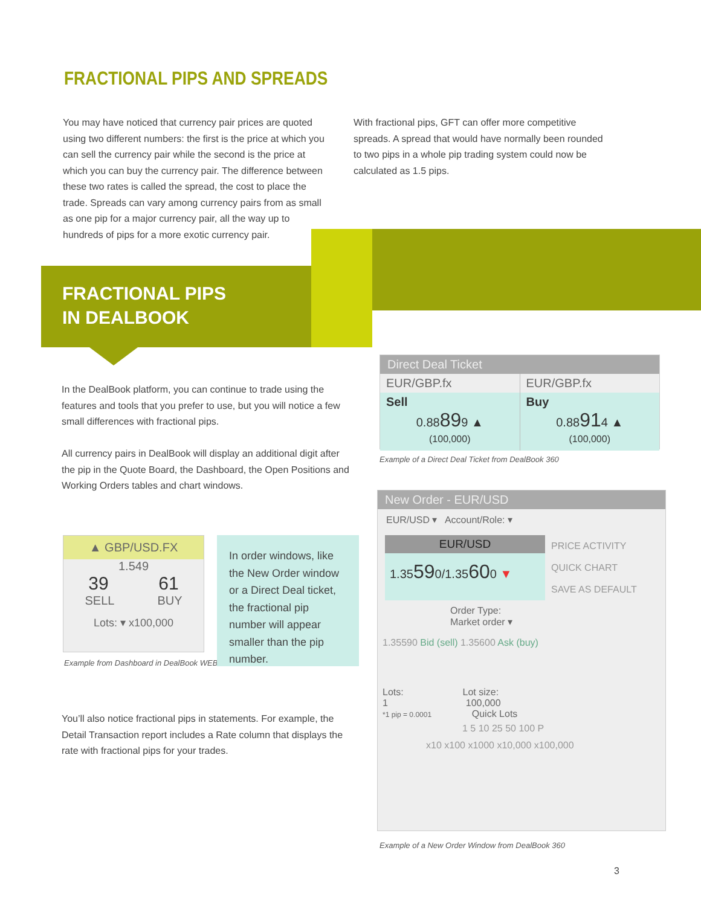FRACTIONAL PIPS AND SPREADS
You may have noticed that currency pair prices are quoted using two different numbers: the first is the price at which you can sell the currency pair while the second is the price at which you can buy the currency pair. The difference between these two rates is called the spread, the cost to place the trade. Spreads can vary among currency pairs from as small as one pip for a major currency pair, all the way up to hundreds of pips for a more exotic currency pair.
With fractional pips, GFT can offer more competitive spreads. A spread that would have normally been rounded to two pips in a whole pip trading system could now be calculated as 1.5 pips.
FRACTIONAL PIPS
IN DEALBOOK
In the DealBook platform, you can continue to trade using the features and tools that you prefer to use, but you will notice a few small differences with fractional pips.
All currency pairs in DealBook will display an additional digit after the pip in the Quote Board, the Dashboard, the Open Positions and Working Orders tables and chart windows.
Direct Deal Ticket
EUR/GBP.fx
Sell
0.88899 ▲
(100,000)
EUR/GBP.fx
Buy
0.88914 ▲
(100,000)
Example of a Direct Deal Ticket from DealBook 360
▲ GBP/USD.FX
1.549
39 61
SELL BUY
Lots: ▾ x100,000
Example from Dashboard in DealBook WEB
In order windows, like the New Order window or a Direct Deal ticket, the fractional pip number will appear smaller than the pip number.
New Order - EUR/USD
EUR/USD ▾ Account/Role: ▾
EUR/USD
1.35590/1.35600 ▼
PRICE ACTIVITY
QUICK CHART
SAVE AS DEFAULT
Order Type:
Market order ▾
1.35590 Bid (sell) 1.35600 Ask (buy)
Lots: Lot size:
1 100,000
*1 pip = 0.0001 Quick Lots
1 5 10 25 50 100 P
x10 x100 x1000 x10,000 x100,000
Example of a New Order Window from DealBook 360
You’ll also notice fractional pips in statements. For example, the Detail Transaction report includes a Rate column that displays the rate with fractional pips for your trades.
3